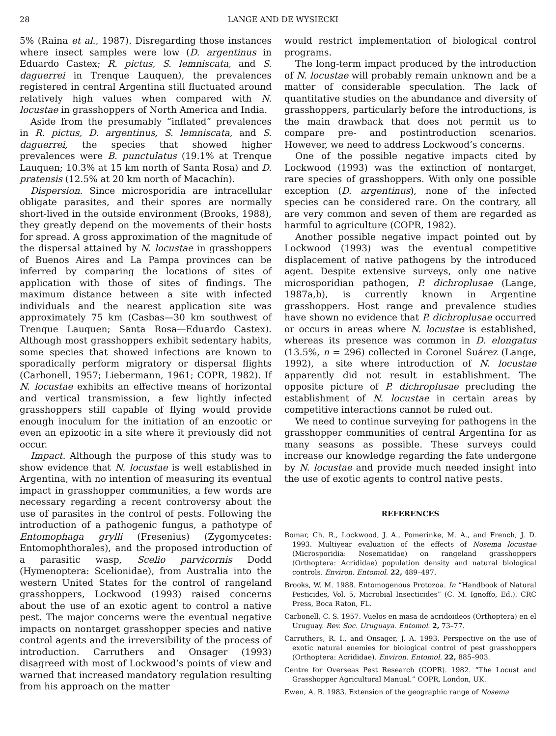28 LANGE AND DE WYSIECKI
5% (Raina et al., 1987). Disregarding those instances where insect samples were low (D. argentinus in Eduardo Castex; R. pictus, S. lemniscata, and S. daguerrei in Trenque Lauquen), the prevalences registered in central Argentina still fluctuated around relatively high values when compared with N. locustae in grasshoppers of North America and India.
Aside from the presumably “inflated” prevalences in R. pictus, D. argentinus, S. lemniscata, and S. daguerrei, the species that showed higher prevalences were B. punctulatus (19.1% at Trenque Lauquen; 10.3% at 15 km north of Santa Rosa) and D. pratensis (12.5% at 20 km north of Macachín).
Dispersion. Since microsporidia are intracellular obligate parasites, and their spores are normally short-lived in the outside environment (Brooks, 1988), they greatly depend on the movements of their hosts for spread. A gross approximation of the magnitude of the dispersal attained by N. locustae in grasshoppers of Buenos Aires and La Pampa provinces can be inferred by comparing the locations of sites of application with those of sites of findings. The maximum distance between a site with infected individuals and the nearest application site was approximately 75 km (Casbas—30 km southwest of Trenque Lauquen; Santa Rosa—Eduardo Castex). Although most grasshoppers exhibit sedentary habits, some species that showed infections are known to sporadically perform migratory or dispersal flights (Carbonell, 1957; Liebermann, 1961; COPR, 1982). If N. locustae exhibits an effective means of horizontal and vertical transmission, a few lightly infected grasshoppers still capable of flying would provide enough inoculum for the initiation of an enzootic or even an epizootic in a site where it previously did not occur.
Impact. Although the purpose of this study was to show evidence that N. locustae is well established in Argentina, with no intention of measuring its eventual impact in grasshopper communities, a few words are necessary regarding a recent controversy about the use of parasites in the control of pests. Following the introduction of a pathogenic fungus, a pathotype of Entomophaga grylli (Fresenius) (Zygomycetes: Entomophthorales), and the proposed introduction of a parasitic wasp, Scelio parvicornis Dodd (Hymenoptera: Scelionidae), from Australia into the western United States for the control of rangeland grasshoppers, Lockwood (1993) raised concerns about the use of an exotic agent to control a native pest. The major concerns were the eventual negative impacts on nontarget grasshopper species and native control agents and the irreversibility of the process of introduction. Carruthers and Onsager (1993) disagreed with most of Lockwood’s points of view and warned that increased mandatory regulation resulting from his approach on the matter
would restrict implementation of biological control programs.
The long-term impact produced by the introduction of N. locustae will probably remain unknown and be a matter of considerable speculation. The lack of quantitative studies on the abundance and diversity of grasshoppers, particularly before the introductions, is the main drawback that does not permit us to compare pre- and postintroduction scenarios. However, we need to address Lockwood’s concerns.
One of the possible negative impacts cited by Lockwood (1993) was the extinction of nontarget, rare species of grasshoppers. With only one possible exception (D. argentinus), none of the infected species can be considered rare. On the contrary, all are very common and seven of them are regarded as harmful to agriculture (COPR, 1982).
Another possible negative impact pointed out by Lockwood (1993) was the eventual competitive displacement of native pathogens by the introduced agent. Despite extensive surveys, only one native microsporidian pathogen, P. dichroplusae (Lange, 1987a,b), is currently known in Argentine grasshoppers. Host range and prevalence studies have shown no evidence that P. dichroplusae occurred or occurs in areas where N. locustae is established, whereas its presence was common in D. elongatus (13.5%, n = 296) collected in Coronel Suárez (Lange, 1992), a site where introduction of N. locustae apparently did not result in establishment. The opposite picture of P. dichroplusae precluding the establishment of N. locustae in certain areas by competitive interactions cannot be ruled out.
We need to continue surveying for pathogens in the grasshopper communities of central Argentina for as many seasons as possible. These surveys could increase our knowledge regarding the fate undergone by N. locustae and provide much needed insight into the use of exotic agents to control native pests.
REFERENCES
Bomar, Ch. R., Lockwood, J. A., Pomerinke, M. A., and French, J. D. 1993. Multiyear evaluation of the effects of Nosema locustae (Microsporidia: Nosematidae) on rangeland grasshoppers (Orthoptera: Acrididae) population density and natural biological controls. Environ. Entomol. 22, 489–497.
Brooks, W. M. 1988. Entomogenous Protozoa. In “Handbook of Natural Pesticides, Vol. 5, Microbial Insecticides” (C. M. Ignoffo, Ed.). CRC Press, Boca Raton, FL.
Carbonell, C. S. 1957. Vuelos en masa de acridoideos (Orthoptera) en el Uruguay. Rev. Soc. Uruguaya. Entomol. 2, 73–77.
Carruthers, R. I., and Onsager, J. A. 1993. Perspective on the use of exotic natural enemies for biological control of pest grasshoppers (Orthoptera: Acrididae). Environ. Entomol. 22, 885–903.
Centre for Overseas Pest Research (COPR). 1982. “The Locust and Grasshopper Agricultural Manual.” COPR, London, UK.
Ewen, A. B. 1983. Extension of the geographic range of Nosema